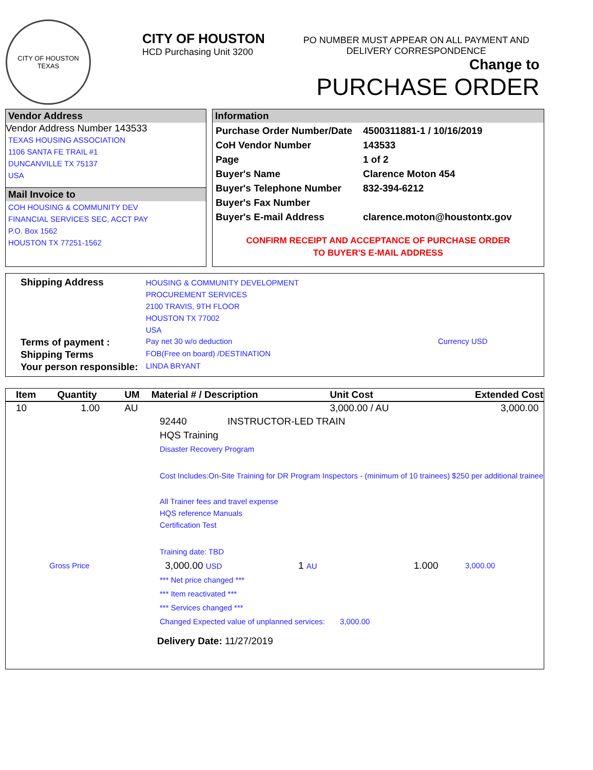CITY OF HOUSTON
TEXAS
CITY OF HOUSTON
HCD Purchasing Unit 3200
PO NUMBER MUST APPEAR ON ALL PAYMENT AND
DELIVERY CORRESPONDENCE
Change to
PURCHASE ORDER
Vendor Address
Vendor Address Number 143533
TEXAS HOUSING ASSOCIATION
1106 SANTA FE TRAIL #1
DUNCANVILLE TX 75137
USA
Mail Invoice to
COH HOUSING & COMMUNITY DEV
FINANCIAL SERVICES SEC, ACCT PAY
P.O. Box 1562
HOUSTON TX 77251-1562
Information
| Purchase Order Number/Date | 4500311881-1 / 10/16/2019 |
| CoH Vendor Number | 143533 |
| Page | 1 of 2 |
| Buyer's Name | Clarence Moton 454 |
| Buyer's Telephone Number | 832-394-6212 |
| Buyer's Fax Number | |
| Buyer's E-mail Address | clarence.moton@houstontx.gov |
CONFIRM RECEIPT AND ACCEPTANCE OF PURCHASE ORDER
TO BUYER'S E-MAIL ADDRESS
| Shipping Address | HOUSING & COMMUNITY DEVELOPMENT PROCUREMENT SERVICES 2100 TRAVIS, 9TH FLOOR HOUSTON TX 77002 USA | |
| Terms of payment : | Pay net 30 w/o deduction | Currency USD |
| Shipping Terms | FOB(Free on board) /DESTINATION | |
| Your person responsible: | LINDA BRYANT | |
| Item | Quantity | UM | Material # / Description | Unit Cost | Extended Cost |
| 10 | 1.00 | AU | | 3,000.00 / AU | 3,000.00 |
92440 INSTRUCTOR-LED TRAIN
HQS Training
Disaster Recovery Program
Cost Includes:On-Site Training for DR Program Inspectors - (minimum of 10 trainees) $250 per additional trainee
All Trainer fees and travel expense
HQS reference Manuals
Certification Test
Training date: TBD
Gross Price 3,000.00 USD 1 AU 1.000 3,000.00
*** Net price changed ***
*** Item reactivated ***
*** Services changed ***
Changed Expected value of unplanned services: 3,000.00
Delivery Date: 11/27/2019